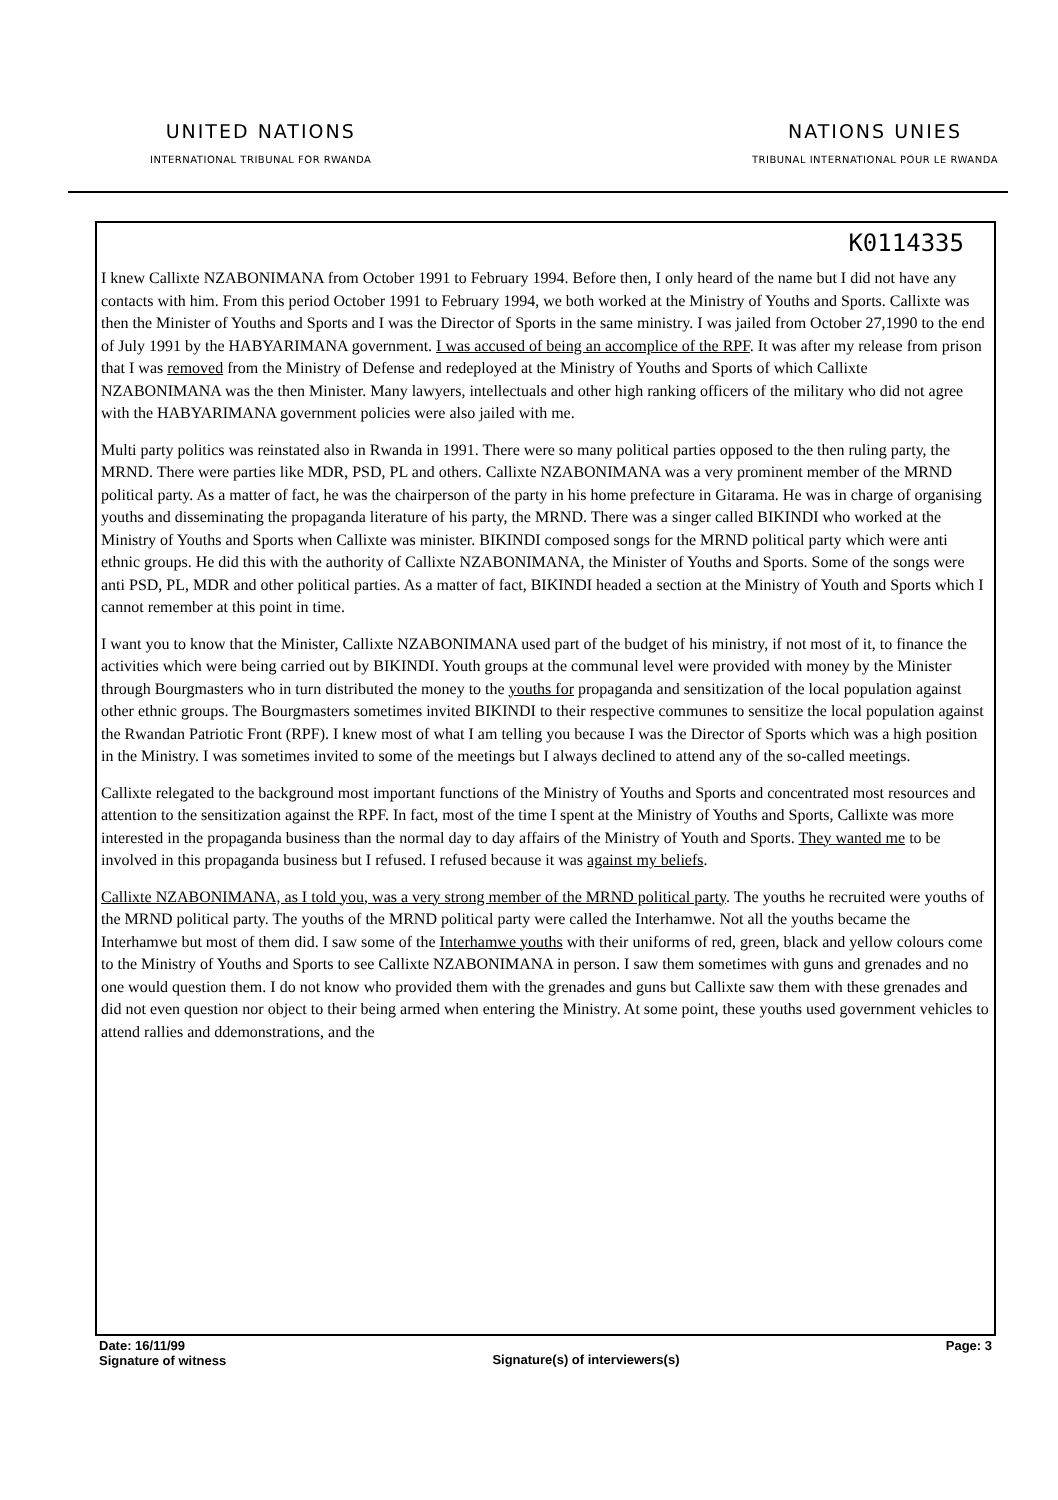UNITED NATIONS
INTERNATIONAL TRIBUNAL FOR RWANDA
NATIONS UNIES
TRIBUNAL INTERNATIONAL POUR LE RWANDA
K0114335
I knew Callixte NZABONIMANA from October 1991 to February 1994. Before then, I only heard of the name but I did not have any contacts with him. From this period October 1991 to February 1994, we both worked at the Ministry of Youths and Sports. Callixte was then the Minister of Youths and Sports and I was the Director of Sports in the same ministry. I was jailed from October 27,1990 to the end of July 1991 by the HABYARIMANA government. I was accused of being an accomplice of the RPF. It was after my release from prison that I was removed from the Ministry of Defense and redeployed at the Ministry of Youths and Sports of which Callixte NZABONIMANA was the then Minister. Many lawyers, intellectuals and other high ranking officers of the military who did not agree with the HABYARIMANA government policies were also jailed with me.
Multi party politics was reinstated also in Rwanda in 1991. There were so many political parties opposed to the then ruling party, the MRND. There were parties like MDR, PSD, PL and others. Callixte NZABONIMANA was a very prominent member of the MRND political party. As a matter of fact, he was the chairperson of the party in his home prefecture in Gitarama. He was in charge of organising youths and disseminating the propaganda literature of his party, the MRND. There was a singer called BIKINDI who worked at the Ministry of Youths and Sports when Callixte was minister. BIKINDI composed songs for the MRND political party which were anti ethnic groups. He did this with the authority of Callixte NZABONIMANA, the Minister of Youths and Sports. Some of the songs were anti PSD, PL, MDR and other political parties. As a matter of fact, BIKINDI headed a section at the Ministry of Youth and Sports which I cannot remember at this point in time.
I want you to know that the Minister, Callixte NZABONIMANA used part of the budget of his ministry, if not most of it, to finance the activities which were being carried out by BIKINDI. Youth groups at the communal level were provided with money by the Minister through Bourgmasters who in turn distributed the money to the youths for propaganda and sensitization of the local population against other ethnic groups. The Bourgmasters sometimes invited BIKINDI to their respective communes to sensitize the local population against the Rwandan Patriotic Front (RPF). I knew most of what I am telling you because I was the Director of Sports which was a high position in the Ministry. I was sometimes invited to some of the meetings but I always declined to attend any of the so-called meetings.
Callixte relegated to the background most important functions of the Ministry of Youths and Sports and concentrated most resources and attention to the sensitization against the RPF. In fact, most of the time I spent at the Ministry of Youths and Sports, Callixte was more interested in the propaganda business than the normal day to day affairs of the Ministry of Youth and Sports. They wanted me to be involved in this propaganda business but I refused. I refused because it was against my beliefs.
Callixte NZABONIMANA, as I told you, was a very strong member of the MRND political party. The youths he recruited were youths of the MRND political party. The youths of the MRND political party were called the Interhamwe. Not all the youths became the Interhamwe but most of them did. I saw some of the Interhamwe youths with their uniforms of red, green, black and yellow colours come to the Ministry of Youths and Sports to see Callixte NZABONIMANA in person. I saw them sometimes with guns and grenades and no one would question them. I do not know who provided them with the grenades and guns but Callixte saw them with these grenades and did not even question nor object to their being armed when entering the Ministry. At some point, these youths used government vehicles to attend rallies and ddemonstrations, and the
Date: 16/11/99
Signature of witness
Signature(s) of interviewers(s)
Page: 3